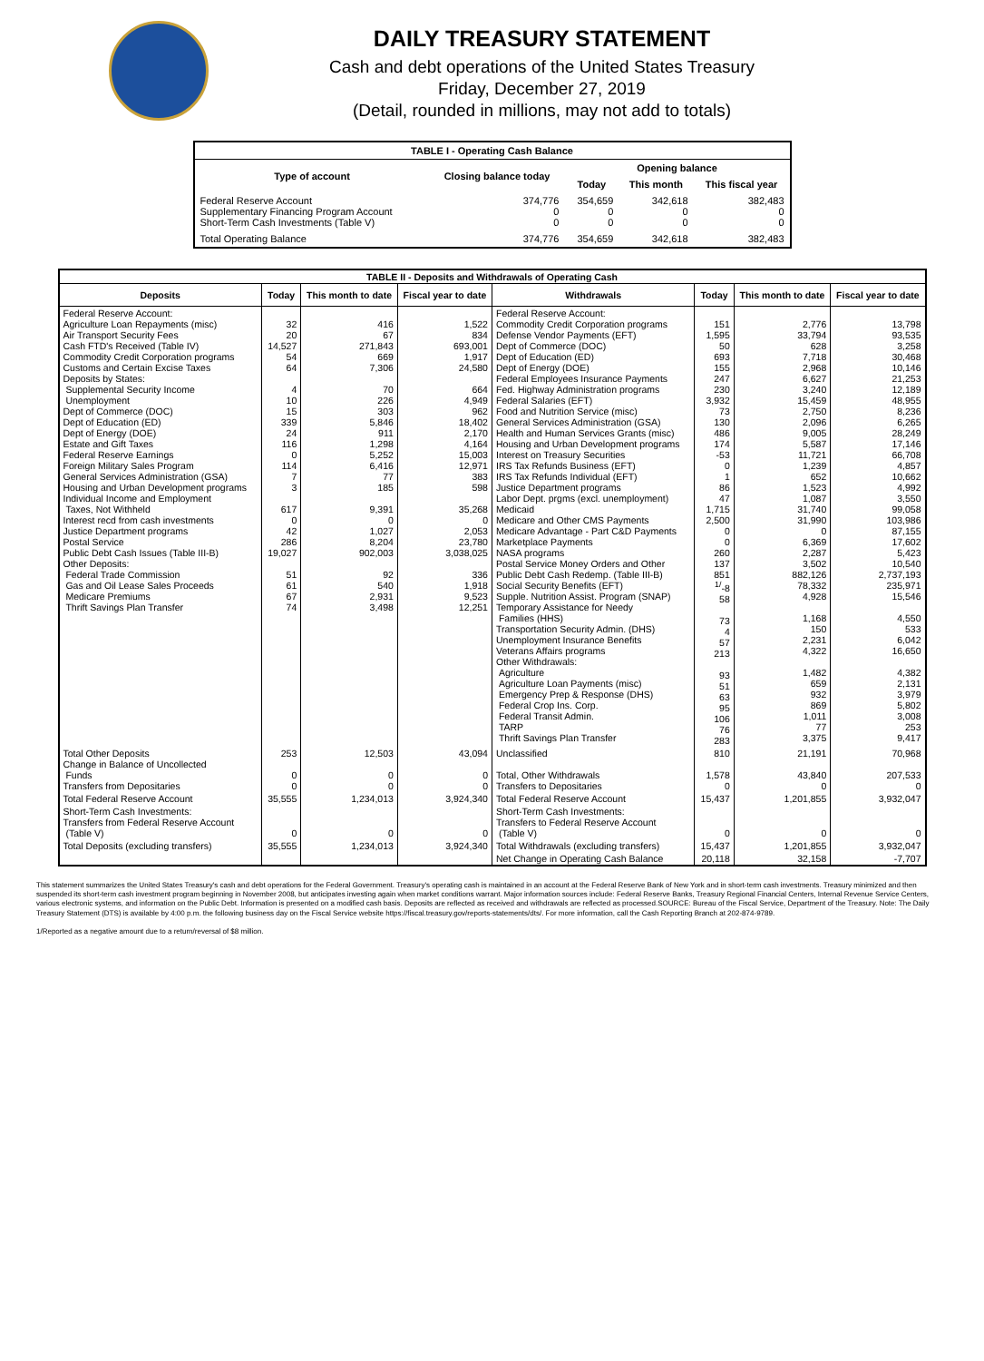DAILY TREASURY STATEMENT
Cash and debt operations of the United States Treasury
Friday, December 27, 2019
(Detail, rounded in millions, may not add to totals)
| TABLE I - Operating Cash Balance | | | | |
| Type of account | Closing balance today | Opening balance | | |
| | | Today | This month | This fiscal year |
| Federal Reserve Account Supplementary Financing Program Account Short-Term Cash Investments (Table V) | 374,776 0 0 | 354,659 0 0 | 342,618 0 0 | 382,483 0 0 |
| Total Operating Balance | 374,776 | 354,659 | 342,618 | 382,483 |
| TABLE II - Deposits and Withdrawals of Operating Cash | | | | | | | |
| Deposits | Today | This month to date | Fiscal year to date | Withdrawals | Today | This month to date | Fiscal year to date |
| Federal Reserve Account: Agriculture Loan Repayments (misc) Air Transport Security Fees Cash FTD's Received (Table IV) Commodity Credit Corporation programs Customs and Certain Excise Taxes Deposits by States: Supplemental Security Income Unemployment Dept of Commerce (DOC) Dept of Education (ED) Dept of Energy (DOE) Estate and Gift Taxes Federal Reserve Earnings Foreign Military Sales Program General Services Administration (GSA) Housing and Urban Development programs Individual Income and Employment Taxes, Not Withheld Interest recd from cash investments Justice Department programs Postal Service Public Debt Cash Issues (Table III-B) Other Deposits: Federal Trade Commission Gas and Oil Lease Sales Proceeds Medicare Premiums Thrift Savings Plan Transfer | 32 20 14,527 54 64 4 10 15 339 24 116 0 114 7 3 617 0 42 286 19,027 51 61 67 74 | 416 67 271,843 669 7,306 70 226 303 5,846 911 1,298 5,252 6,416 77 185 9,391 0 1,027 8,204 902,003 92 540 2,931 3,498 | 1,522 834 693,001 1,917 24,580 664 4,949 962 18,402 2,170 4,164 15,003 12,971 383 598 35,268 0 2,053 23,780 3,038,025 336 1,918 9,523 12,251 | Federal Reserve Account: Commodity Credit Corporation programs Defense Vendor Payments (EFT) Dept of Commerce (DOC) Dept of Education (ED) Dept of Energy (DOE) Federal Employees Insurance Payments Fed. Highway Administration programs Federal Salaries (EFT) Food and Nutrition Service (misc) General Services Administration (GSA) Health and Human Services Grants (misc) Housing and Urban Development programs Interest on Treasury Securities IRS Tax Refunds Business (EFT) IRS Tax Refunds Individual (EFT) Justice Department programs Labor Dept. prgms (excl. unemployment) Medicaid Medicare and Other CMS Payments Medicare Advantage - Part C&D Payments Marketplace Payments NASA programs Postal Service Money Orders and Other Public Debt Cash Redemp. (Table III-B) Social Security Benefits (EFT) Supple. Nutrition Assist. Program (SNAP) Temporary Assistance for Needy Families (HHS) Transportation Security Admin. (DHS) Unemployment Insurance Benefits Veterans Affairs programs Other Withdrawals: Agriculture Agriculture Loan Payments (misc) Emergency Prep & Response (DHS) Federal Crop Ins. Corp. Federal Transit Admin. TARP Thrift Savings Plan Transfer | 151 1,595 50 693 155 247 230 3,932 73 130 486 174 -53 0 1 86 47 1,715 2,500 0 0 260 137 851 <sup>1/</sup>-8 58 73 4 57 213 93 51 63 95 106 76 283 | 2,776 33,794 628 7,718 2,968 6,627 3,240 15,459 2,750 2,096 9,005 5,587 11,721 1,239 652 1,523 1,087 31,740 31,990 0 6,369 2,287 3,502 882,126 78,332 4,928 1,168 150 2,231 4,322 1,482 659 932 869 1,011 77 3,375 | 13,798 93,535 3,258 30,468 10,146 21,253 12,189 48,955 8,236 6,265 28,249 17,146 66,708 4,857 10,662 4,992 3,550 99,058 103,986 87,155 17,602 5,423 10,540 2,737,193 235,971 15,546 4,550 533 6,042 16,650 4,382 2,131 3,979 5,802 3,008 253 9,417 |
| Total Other Deposits Change in Balance of Uncollected Funds Transfers from Depositaries | 253 0 0 | 12,503 0 0 | 43,094 0 0 | Unclassified Total, Other Withdrawals Transfers to Depositaries | 810 1,578 0 | 21,191 43,840 0 | 70,968 207,533 0 |
| Total Federal Reserve Account | 35,555 | 1,234,013 | 3,924,340 | Total Federal Reserve Account | 15,437 | 1,201,855 | 3,932,047 |
| Short-Term Cash Investments: Transfers from Federal Reserve Account (Table V) | 0 | 0 | 0 | Short-Term Cash Investments: Transfers to Federal Reserve Account (Table V) | 0 | 0 | 0 |
| Total Deposits (excluding transfers) | 35,555 | 1,234,013 | 3,924,340 | Total Withdrawals (excluding transfers) | 15,437 | 1,201,855 | 3,932,047 |
| | | | | Net Change in Operating Cash Balance | 20,118 | 32,158 | -7,707 |
This statement summarizes the United States Treasury's cash and debt operations for the Federal Government. Treasury's operating cash is maintained in an account at the Federal Reserve Bank of New York and in short-term cash investments. Treasury minimized and then suspended its short-term cash investment program beginning in November 2008, but anticipates investing again when market conditions warrant. Major information sources include: Federal Reserve Banks, Treasury Regional Financial Centers, Internal Revenue Service Centers, various electronic systems, and information on the Public Debt. Information is presented on a modified cash basis. Deposits are reflected as received and withdrawals are reflected as processed.SOURCE: Bureau of the Fiscal Service, Department of the Treasury. Note: The Daily Treasury Statement (DTS) is available by 4:00 p.m. the following business day on the Fiscal Service website https://fiscal.treasury.gov/reports-statements/dts/. For more information, call the Cash Reporting Branch at 202-874-9789.
1/Reported as a negative amount due to a return/reversal of $8 million.